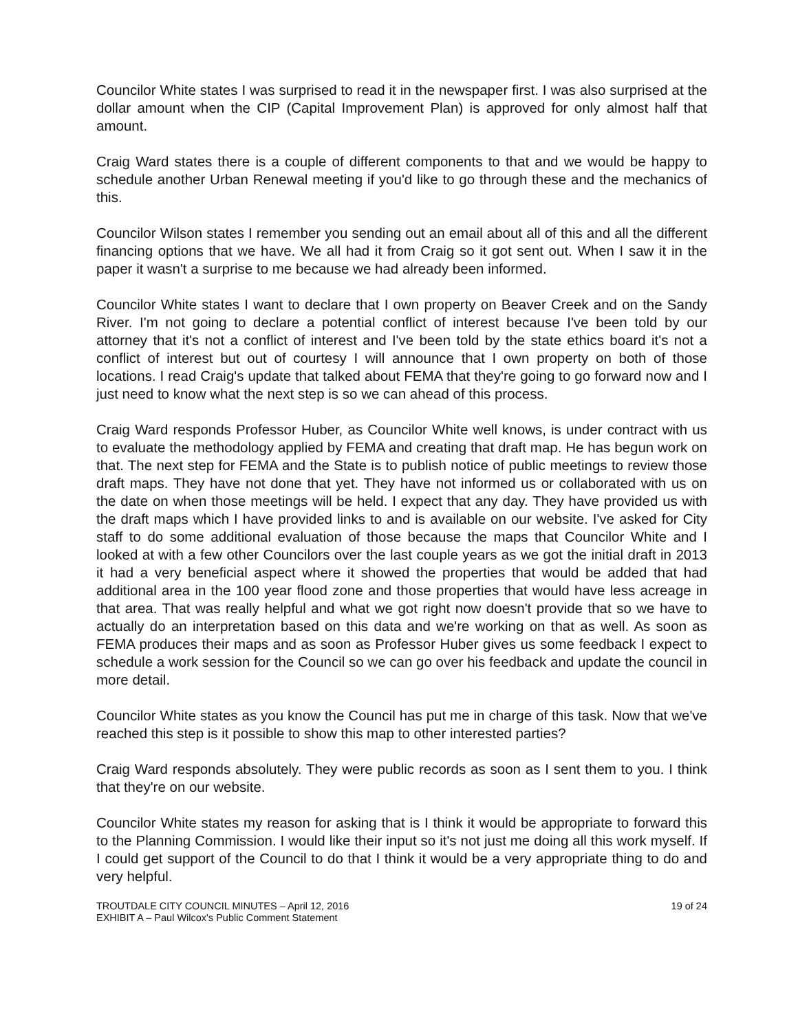Councilor White states I was surprised to read it in the newspaper first. I was also surprised at the dollar amount when the CIP (Capital Improvement Plan) is approved for only almost half that amount.
Craig Ward states there is a couple of different components to that and we would be happy to schedule another Urban Renewal meeting if you'd like to go through these and the mechanics of this.
Councilor Wilson states I remember you sending out an email about all of this and all the different financing options that we have. We all had it from Craig so it got sent out. When I saw it in the paper it wasn't a surprise to me because we had already been informed.
Councilor White states I want to declare that I own property on Beaver Creek and on the Sandy River. I'm not going to declare a potential conflict of interest because I've been told by our attorney that it's not a conflict of interest and I've been told by the state ethics board it's not a conflict of interest but out of courtesy I will announce that I own property on both of those locations. I read Craig's update that talked about FEMA that they're going to go forward now and I just need to know what the next step is so we can ahead of this process.
Craig Ward responds Professor Huber, as Councilor White well knows, is under contract with us to evaluate the methodology applied by FEMA and creating that draft map. He has begun work on that. The next step for FEMA and the State is to publish notice of public meetings to review those draft maps. They have not done that yet. They have not informed us or collaborated with us on the date on when those meetings will be held. I expect that any day. They have provided us with the draft maps which I have provided links to and is available on our website. I've asked for City staff to do some additional evaluation of those because the maps that Councilor White and I looked at with a few other Councilors over the last couple years as we got the initial draft in 2013 it had a very beneficial aspect where it showed the properties that would be added that had additional area in the 100 year flood zone and those properties that would have less acreage in that area. That was really helpful and what we got right now doesn't provide that so we have to actually do an interpretation based on this data and we're working on that as well. As soon as FEMA produces their maps and as soon as Professor Huber gives us some feedback I expect to schedule a work session for the Council so we can go over his feedback and update the council in more detail.
Councilor White states as you know the Council has put me in charge of this task. Now that we've reached this step is it possible to show this map to other interested parties?
Craig Ward responds absolutely. They were public records as soon as I sent them to you. I think that they're on our website.
Councilor White states my reason for asking that is I think it would be appropriate to forward this to the Planning Commission. I would like their input so it's not just me doing all this work myself. If I could get support of the Council to do that I think it would be a very appropriate thing to do and very helpful.
TROUTDALE CITY COUNCIL MINUTES – April 12, 2016
EXHIBIT A – Paul Wilcox's Public Comment Statement
19 of 24